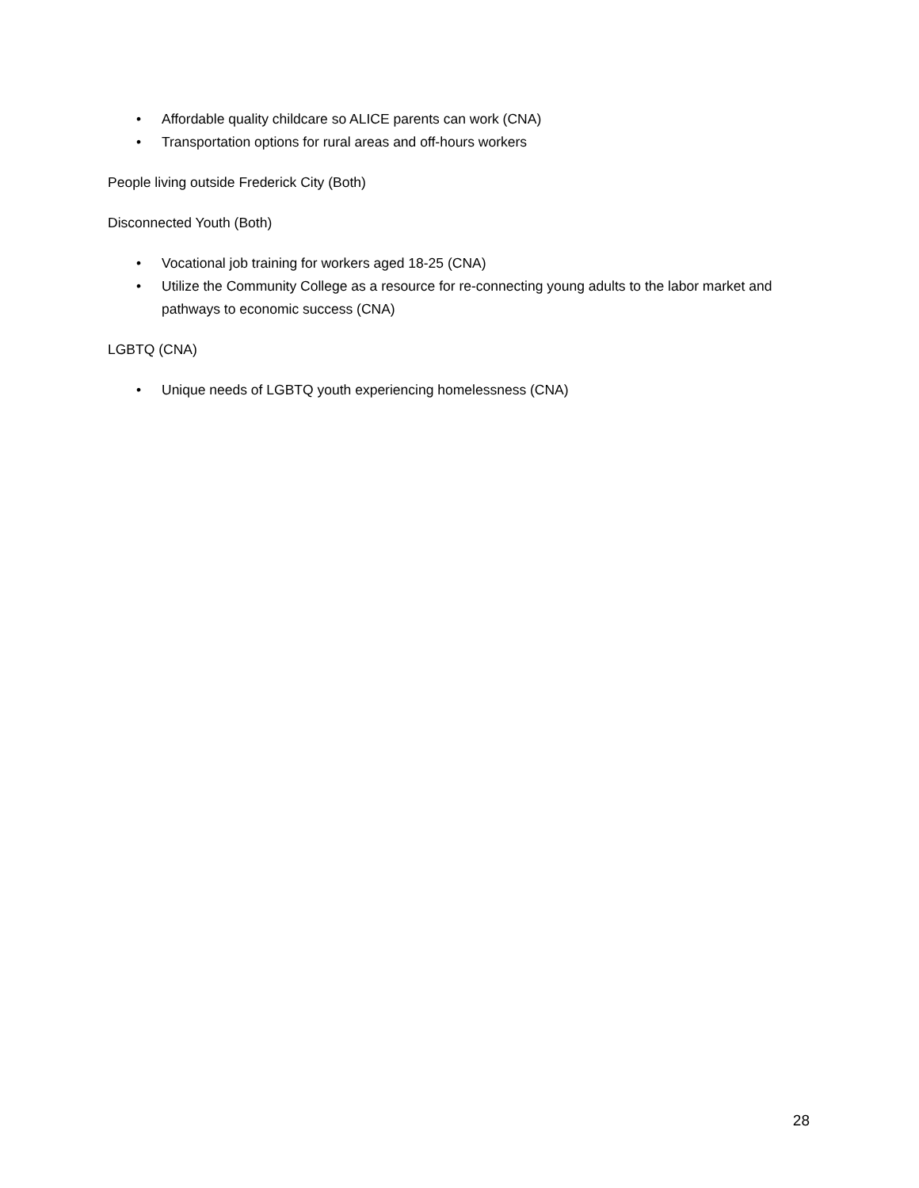• Affordable quality childcare so ALICE parents can work (CNA)
• Transportation options for rural areas and off-hours workers
People living outside Frederick City (Both)
Disconnected Youth (Both)
• Vocational job training for workers aged 18-25 (CNA)
• Utilize the Community College as a resource for re-connecting young adults to the labor market and pathways to economic success (CNA)
LGBTQ (CNA)
• Unique needs of LGBTQ youth experiencing homelessness (CNA)
28